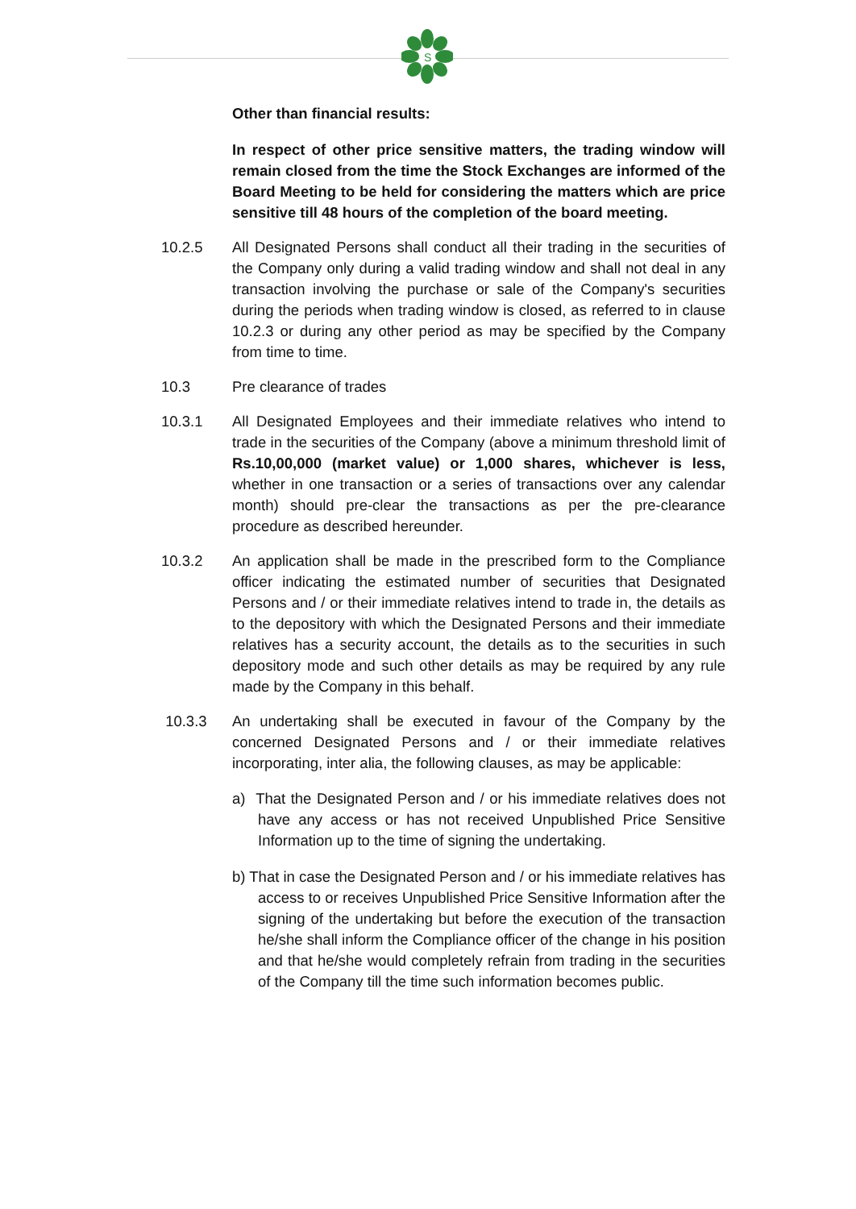S
Other than financial results:
In respect of other price sensitive matters, the trading window will remain closed from the time the Stock Exchanges are informed of the Board Meeting to be held for considering the matters which are price sensitive till 48 hours of the completion of the board meeting.
10.2.5 All Designated Persons shall conduct all their trading in the securities of the Company only during a valid trading window and shall not deal in any transaction involving the purchase or sale of the Company's securities during the periods when trading window is closed, as referred to in clause 10.2.3 or during any other period as may be specified by the Company from time to time.
10.3 Pre clearance of trades
10.3.1 All Designated Employees and their immediate relatives who intend to trade in the securities of the Company (above a minimum threshold limit of Rs.10,00,000 (market value) or 1,000 shares, whichever is less, whether in one transaction or a series of transactions over any calendar month) should pre-clear the transactions as per the pre-clearance procedure as described hereunder.
10.3.2 An application shall be made in the prescribed form to the Compliance officer indicating the estimated number of securities that Designated Persons and / or their immediate relatives intend to trade in, the details as to the depository with which the Designated Persons and their immediate relatives has a security account, the details as to the securities in such depository mode and such other details as may be required by any rule made by the Company in this behalf.
10.3.3 An undertaking shall be executed in favour of the Company by the concerned Designated Persons and / or their immediate relatives incorporating, inter alia, the following clauses, as may be applicable:
a) That the Designated Person and / or his immediate relatives does not have any access or has not received Unpublished Price Sensitive Information up to the time of signing the undertaking.
b) That in case the Designated Person and / or his immediate relatives has access to or receives Unpublished Price Sensitive Information after the signing of the undertaking but before the execution of the transaction he/she shall inform the Compliance officer of the change in his position and that he/she would completely refrain from trading in the securities of the Company till the time such information becomes public.